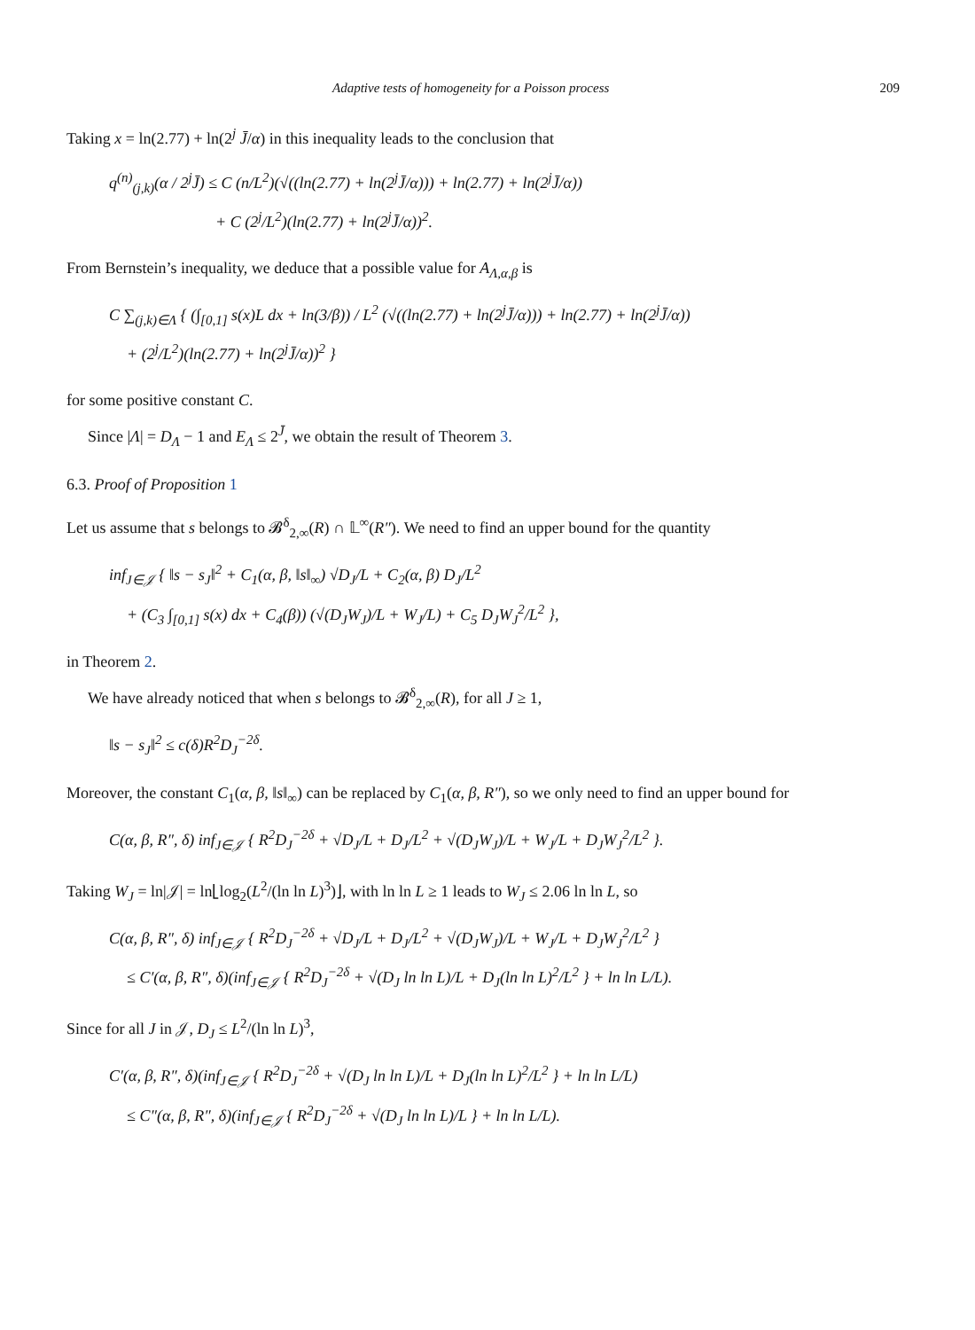Adaptive tests of homogeneity for a Poisson process 209
Taking x = ln(2.77) + ln(2<sup>j</sup> J̄/α) in this inequality leads to the conclusion that
q<sup>(n)</sup><sub>(j,k)</sub>(α / 2<sup>j</sup>J̄) ≤ C (n/L<sup>2</sup>)(√((ln(2.77) + ln(2<sup>j</sup>J̄/α))) + ln(2.77) + ln(2<sup>j</sup>J̄/α))
+ C (2<sup>j</sup>/L<sup>2</sup>)(ln(2.77) + ln(2<sup>j</sup>J̄/α))<sup>2</sup>.
From Bernstein’s inequality, we deduce that a possible value for A<sub>Λ,α,β</sub> is
C ∑<sub>(j,k)∈Λ</sub> { (∫<sub>[0,1]</sub> s(x)L dx + ln(3/β)) / L<sup>2</sup> (√((ln(2.77) + ln(2<sup>j</sup>J̄/α))) + ln(2.77) + ln(2<sup>j</sup>J̄/α))
+ (2<sup>j</sup>/L<sup>2</sup>)(ln(2.77) + ln(2<sup>j</sup>J̄/α))<sup>2</sup> }
for some positive constant C.
Since |Λ| = D<sub>Λ</sub> − 1 and E<sub>Λ</sub> ≤ 2<sup>J̄</sup>, we obtain the result of Theorem 3.
6.3. Proof of Proposition 1
Let us assume that s belongs to 𝓑<sup>δ</sup><sub>2,∞</sub>(R) ∩ 𝕃<sup>∞</sup>(R″). We need to find an upper bound for the quantity
inf<sub>J∈𝒥</sub> { ‖s − s<sub>J</sub>‖<sup>2</sup> + C<sub>1</sub>(α, β, ‖s‖<sub>∞</sub>) √D<sub>J</sub>/L + C<sub>2</sub>(α, β) D<sub>J</sub>/L<sup>2</sup>
+ (C<sub>3</sub> ∫<sub>[0,1]</sub> s(x) dx + C<sub>4</sub>(β)) (√(D<sub>J</sub>W<sub>J</sub>)/L + W<sub>J</sub>/L) + C<sub>5</sub> D<sub>J</sub>W<sub>J</sub><sup>2</sup>/L<sup>2</sup> },
in Theorem 2.
We have already noticed that when s belongs to 𝓑<sup>δ</sup><sub>2,∞</sub>(R), for all J ≥ 1,
‖s − s<sub>J</sub>‖<sup>2</sup> ≤ c(δ)R<sup>2</sup>D<sub>J</sub><sup>−2δ</sup>.
Moreover, the constant C<sub>1</sub>(α, β, ‖s‖<sub>∞</sub>) can be replaced by C<sub>1</sub>(α, β, R″), so we only need to find an upper bound for
C(α, β, R″, δ) inf<sub>J∈𝒥</sub> { R<sup>2</sup>D<sub>J</sub><sup>−2δ</sup> + √D<sub>J</sub>/L + D<sub>J</sub>/L<sup>2</sup> + √(D<sub>J</sub>W<sub>J</sub>)/L + W<sub>J</sub>/L + D<sub>J</sub>W<sub>J</sub><sup>2</sup>/L<sup>2</sup> }.
Taking W<sub>J</sub> = ln|𝒥| = ln⌊log<sub>2</sub>(L<sup>2</sup>/(ln ln L)<sup>3</sup>)⌋, with ln ln L ≥ 1 leads to W<sub>J</sub> ≤ 2.06 ln ln L, so
C(α, β, R″, δ) inf<sub>J∈𝒥</sub> { R<sup>2</sup>D<sub>J</sub><sup>−2δ</sup> + √D<sub>J</sub>/L + D<sub>J</sub>/L<sup>2</sup> + √(D<sub>J</sub>W<sub>J</sub>)/L + W<sub>J</sub>/L + D<sub>J</sub>W<sub>J</sub><sup>2</sup>/L<sup>2</sup> }
≤ C′(α, β, R″, δ)(inf<sub>J∈𝒥</sub> { R<sup>2</sup>D<sub>J</sub><sup>−2δ</sup> + √(D<sub>J</sub> ln ln L)/L + D<sub>J</sub>(ln ln L)<sup>2</sup>/L<sup>2</sup> } + ln ln L/L).
Since for all J in 𝒥, D<sub>J</sub> ≤ L<sup>2</sup>/(ln ln L)<sup>3</sup>,
C′(α, β, R″, δ)(inf<sub>J∈𝒥</sub> { R<sup>2</sup>D<sub>J</sub><sup>−2δ</sup> + √(D<sub>J</sub> ln ln L)/L + D<sub>J</sub>(ln ln L)<sup>2</sup>/L<sup>2</sup> } + ln ln L/L)
≤ C″(α, β, R″, δ)(inf<sub>J∈𝒥</sub> { R<sup>2</sup>D<sub>J</sub><sup>−2δ</sup> + √(D<sub>J</sub> ln ln L)/L } + ln ln L/L).